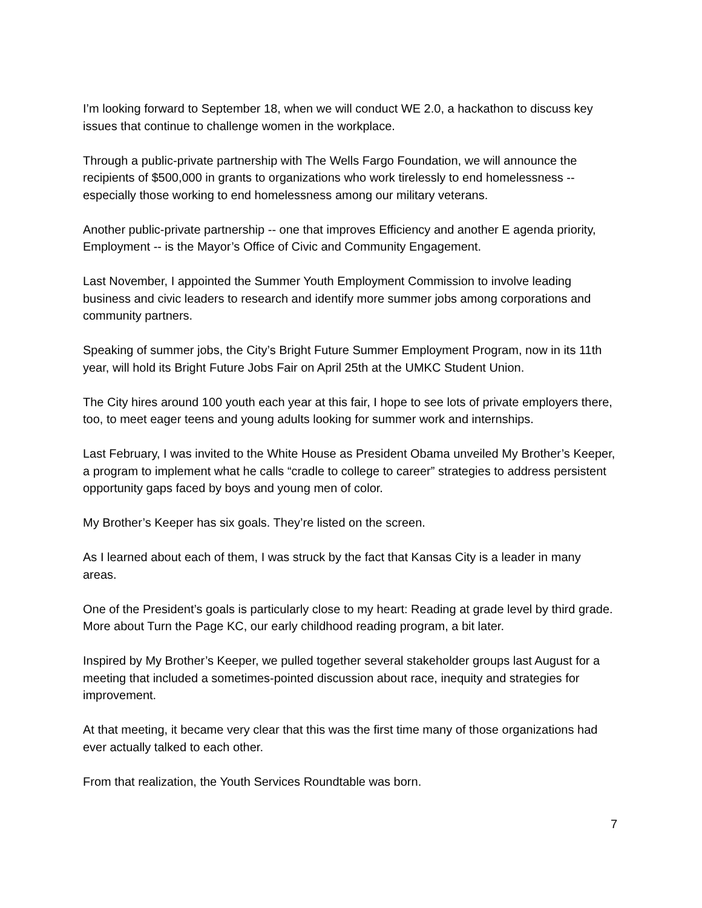I’m looking forward to September 18, when we will conduct WE 2.0, a hackathon to discuss key issues that continue to challenge women in the workplace.
Through a public-private partnership with The Wells Fargo Foundation, we will announce the recipients of $500,000 in grants to organizations who work tirelessly to end homelessness -- especially those working to end homelessness among our military veterans.
Another public-private partnership -- one that improves Efficiency and another E agenda priority, Employment -- is the Mayor’s Office of Civic and Community Engagement.
Last November, I appointed the Summer Youth Employment Commission to involve leading business and civic leaders to research and identify more summer jobs among corporations and community partners.
Speaking of summer jobs, the City’s Bright Future Summer Employment Program, now in its 11th year, will hold its Bright Future Jobs Fair on April 25th at the UMKC Student Union.
The City hires around 100 youth each year at this fair, I hope to see lots of private employers there, too, to meet eager teens and young adults looking for summer work and internships.
Last February, I was invited to the White House as President Obama unveiled My Brother’s Keeper, a program to implement what he calls “cradle to college to career” strategies to address persistent opportunity gaps faced by boys and young men of color.
My Brother’s Keeper has six goals. They’re listed on the screen.
As I learned about each of them, I was struck by the fact that Kansas City is a leader in many areas.
One of the President’s goals is particularly close to my heart: Reading at grade level by third grade. More about Turn the Page KC, our early childhood reading program, a bit later.
Inspired by My Brother’s Keeper, we pulled together several stakeholder groups last August for a meeting that included a sometimes-pointed discussion about race, inequity and strategies for improvement.
At that meeting, it became very clear that this was the first time many of those organizations had ever actually talked to each other.
From that realization, the Youth Services Roundtable was born.
7